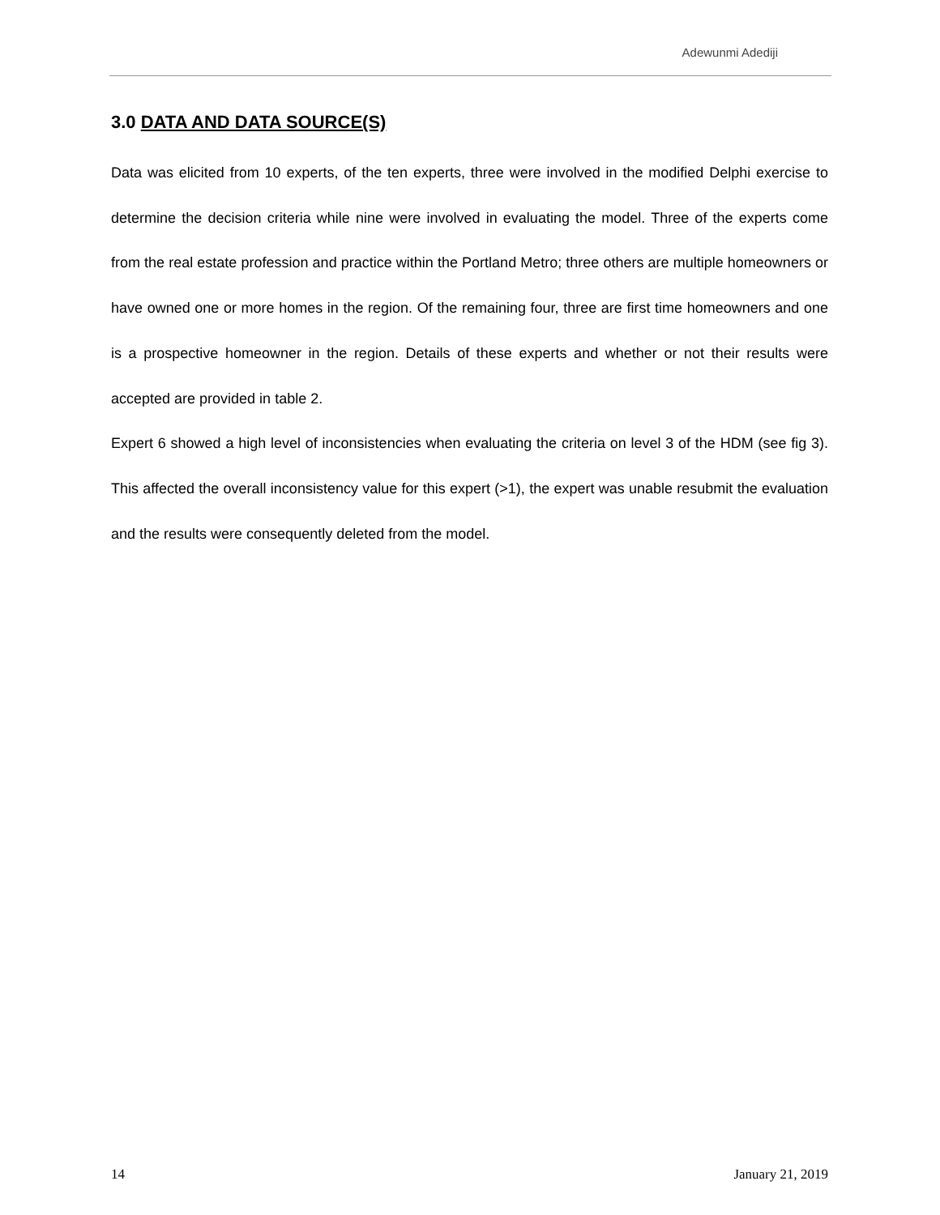Adewunmi Adediji
3.0 DATA AND DATA SOURCE(S)
Data was elicited from 10 experts, of the ten experts, three were involved in the modified Delphi exercise to determine the decision criteria while nine were involved in evaluating the model. Three of the experts come from the real estate profession and practice within the Portland Metro; three others are multiple homeowners or have owned one or more homes in the region. Of the remaining four, three are first time homeowners and one is a prospective homeowner in the region. Details of these experts and whether or not their results were accepted are provided in table 2.
Expert 6 showed a high level of inconsistencies when evaluating the criteria on level 3 of the HDM (see fig 3). This affected the overall inconsistency value for this expert (>1), the expert was unable resubmit the evaluation and the results were consequently deleted from the model.
14 January 21, 2019